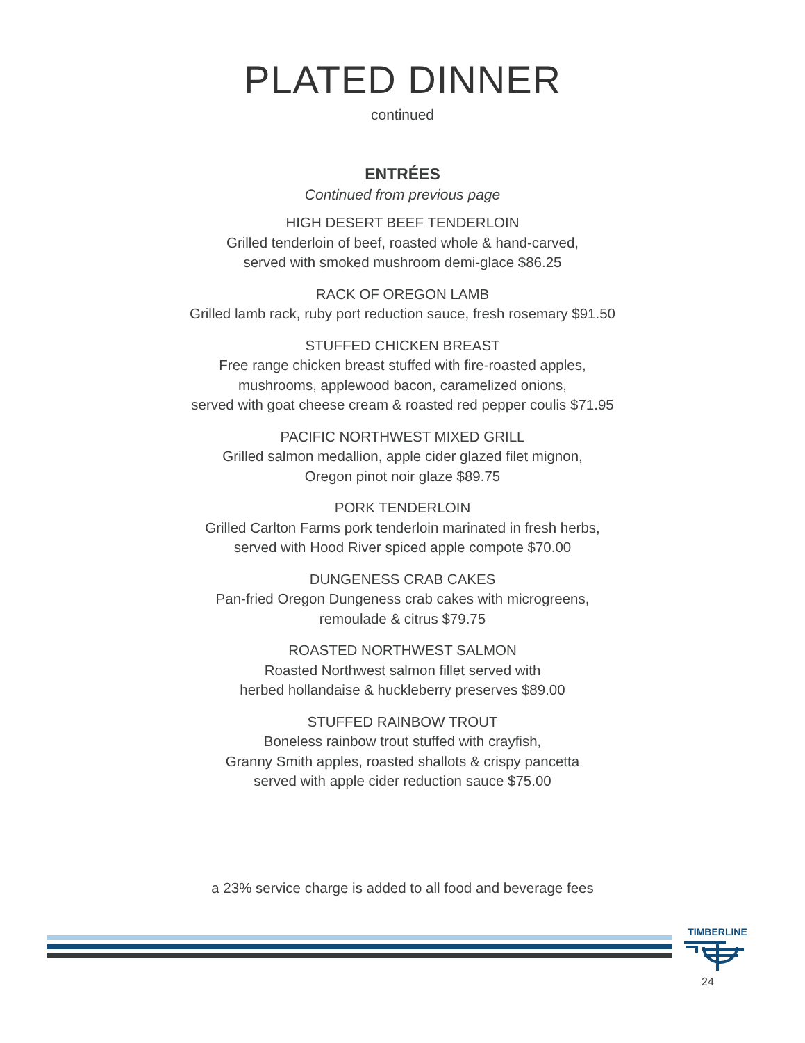PLATED DINNER
continued
ENTRÉES
Continued from previous page
HIGH DESERT BEEF TENDERLOIN
Grilled tenderloin of beef, roasted whole & hand-carved,
served with smoked mushroom demi-glace $86.25
RACK OF OREGON LAMB
Grilled lamb rack, ruby port reduction sauce, fresh rosemary $91.50
STUFFED CHICKEN BREAST
Free range chicken breast stuffed with fire-roasted apples,
mushrooms, applewood bacon, caramelized onions,
served with goat cheese cream & roasted red pepper coulis $71.95
PACIFIC NORTHWEST MIXED GRILL
Grilled salmon medallion, apple cider glazed filet mignon,
Oregon pinot noir glaze $89.75
PORK TENDERLOIN
Grilled Carlton Farms pork tenderloin marinated in fresh herbs,
served with Hood River spiced apple compote $70.00
DUNGENESS CRAB CAKES
Pan-fried Oregon Dungeness crab cakes with microgreens,
remoulade & citrus $79.75
ROASTED NORTHWEST SALMON
Roasted Northwest salmon fillet served with
herbed hollandaise & huckleberry preserves $89.00
STUFFED RAINBOW TROUT
Boneless rainbow trout stuffed with crayfish,
Granny Smith apples, roasted shallots & crispy pancetta
served with apple cider reduction sauce $75.00
a 23% service charge is added to all food and beverage fees
TIMBERLINE
24